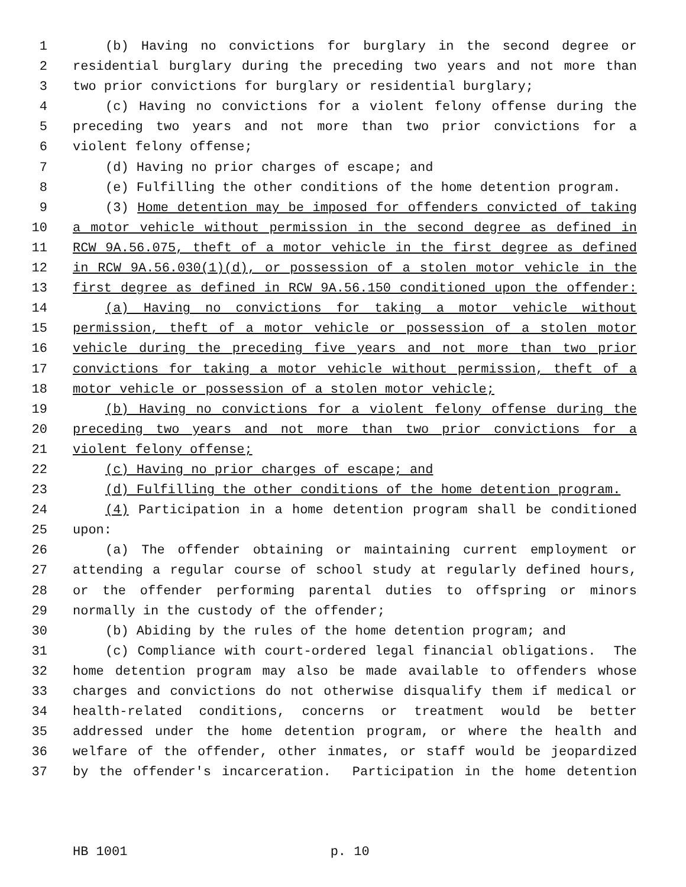1 (b) Having no convictions for burglary in the second degree or
2 residential burglary during the preceding two years and not more than
3 two prior convictions for burglary or residential burglary;
4 (c) Having no convictions for a violent felony offense during the
5 preceding two years and not more than two prior convictions for a
6 violent felony offense;
7 (d) Having no prior charges of escape; and
8 (e) Fulfilling the other conditions of the home detention program.
9 (3) Home detention may be imposed for offenders convicted of taking
10 a motor vehicle without permission in the second degree as defined in
11 RCW 9A.56.075, theft of a motor vehicle in the first degree as defined
12 in RCW 9A.56.030(1)(d), or possession of a stolen motor vehicle in the
13 first degree as defined in RCW 9A.56.150 conditioned upon the offender:
14 (a) Having no convictions for taking a motor vehicle without
15 permission, theft of a motor vehicle or possession of a stolen motor
16 vehicle during the preceding five years and not more than two prior
17 convictions for taking a motor vehicle without permission, theft of a
18 motor vehicle or possession of a stolen motor vehicle;
19 (b) Having no convictions for a violent felony offense during the
20 preceding two years and not more than two prior convictions for a
21 violent felony offense;
22 (c) Having no prior charges of escape; and
23 (d) Fulfilling the other conditions of the home detention program.
24 (4) Participation in a home detention program shall be conditioned
25 upon:
26 (a) The offender obtaining or maintaining current employment or
27 attending a regular course of school study at regularly defined hours,
28 or the offender performing parental duties to offspring or minors
29 normally in the custody of the offender;
30 (b) Abiding by the rules of the home detention program; and
31 (c) Compliance with court-ordered legal financial obligations. The
32 home detention program may also be made available to offenders whose
33 charges and convictions do not otherwise disqualify them if medical or
34 health-related conditions, concerns or treatment would be better
35 addressed under the home detention program, or where the health and
36 welfare of the offender, other inmates, or staff would be jeopardized
37 by the offender's incarceration. Participation in the home detention
HB 1001 p. 10